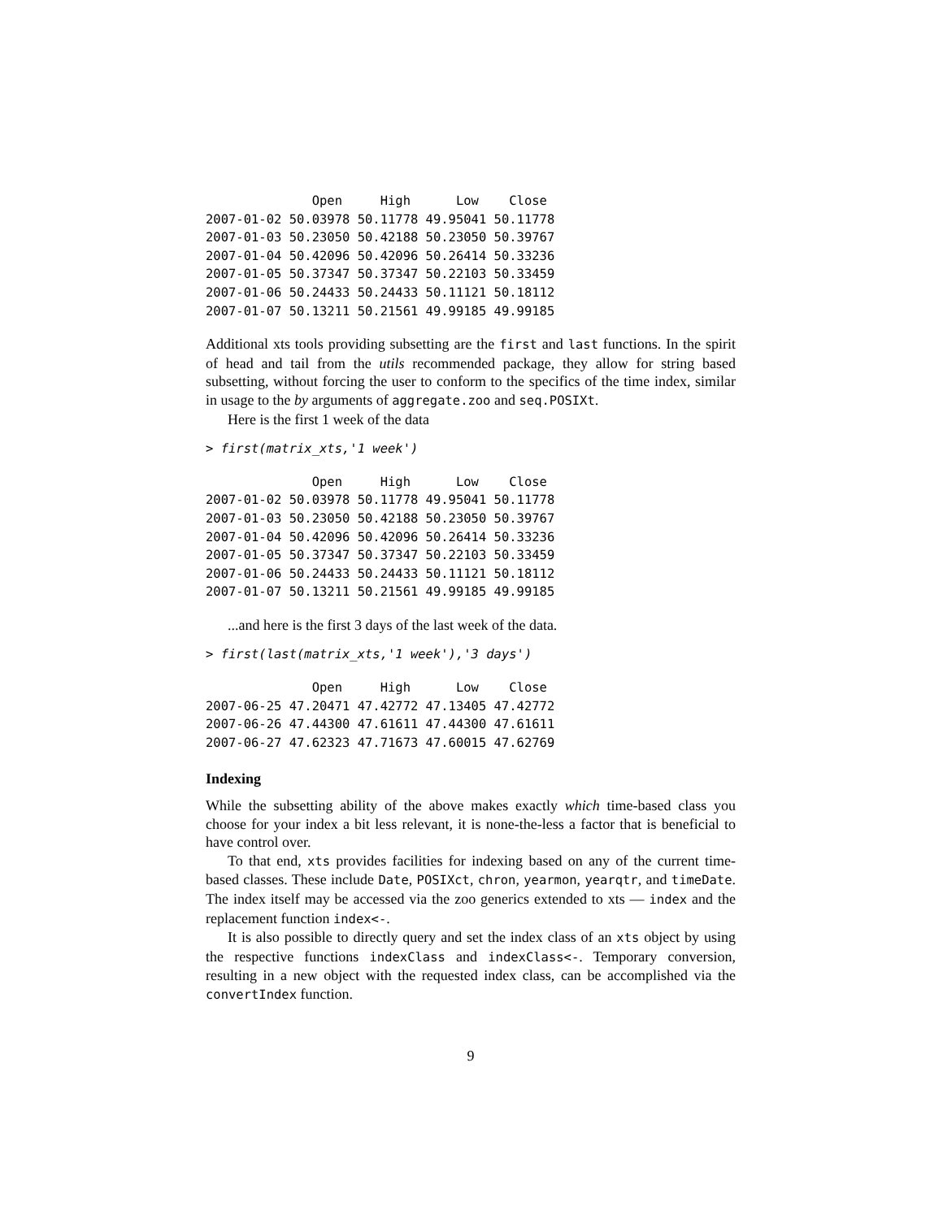Open     High      Low    Close
2007-01-02 50.03978 50.11778 49.95041 50.11778
2007-01-03 50.23050 50.42188 50.23050 50.39767
2007-01-04 50.42096 50.42096 50.26414 50.33236
2007-01-05 50.37347 50.37347 50.22103 50.33459
2007-01-06 50.24433 50.24433 50.11121 50.18112
2007-01-07 50.13211 50.21561 49.99185 49.99185
Additional xts tools providing subsetting are the first and last functions. In the spirit of head and tail from the utils recommended package, they allow for string based subsetting, without forcing the user to conform to the specifics of the time index, similar in usage to the by arguments of aggregate.zoo and seq.POSIXt.
Here is the first 1 week of the data
> first(matrix_xts,'1 week')
              Open     High      Low    Close
2007-01-02 50.03978 50.11778 49.95041 50.11778
2007-01-03 50.23050 50.42188 50.23050 50.39767
2007-01-04 50.42096 50.42096 50.26414 50.33236
2007-01-05 50.37347 50.37347 50.22103 50.33459
2007-01-06 50.24433 50.24433 50.11121 50.18112
2007-01-07 50.13211 50.21561 49.99185 49.99185
...and here is the first 3 days of the last week of the data.
> first(last(matrix_xts,'1 week'),'3 days')
              Open     High      Low    Close
2007-06-25 47.20471 47.42772 47.13405 47.42772
2007-06-26 47.44300 47.61611 47.44300 47.61611
2007-06-27 47.62323 47.71673 47.60015 47.62769
Indexing
While the subsetting ability of the above makes exactly which time-based class you choose for your index a bit less relevant, it is none-the-less a factor that is beneficial to have control over.
To that end, xts provides facilities for indexing based on any of the current time-based classes. These include Date, POSIXct, chron, yearmon, yearqtr, and timeDate. The index itself may be accessed via the zoo generics extended to xts — index and the replacement function index<-.
It is also possible to directly query and set the index class of an xts object by using the respective functions indexClass and indexClass<-. Temporary conversion, resulting in a new object with the requested index class, can be accomplished via the convertIndex function.
9